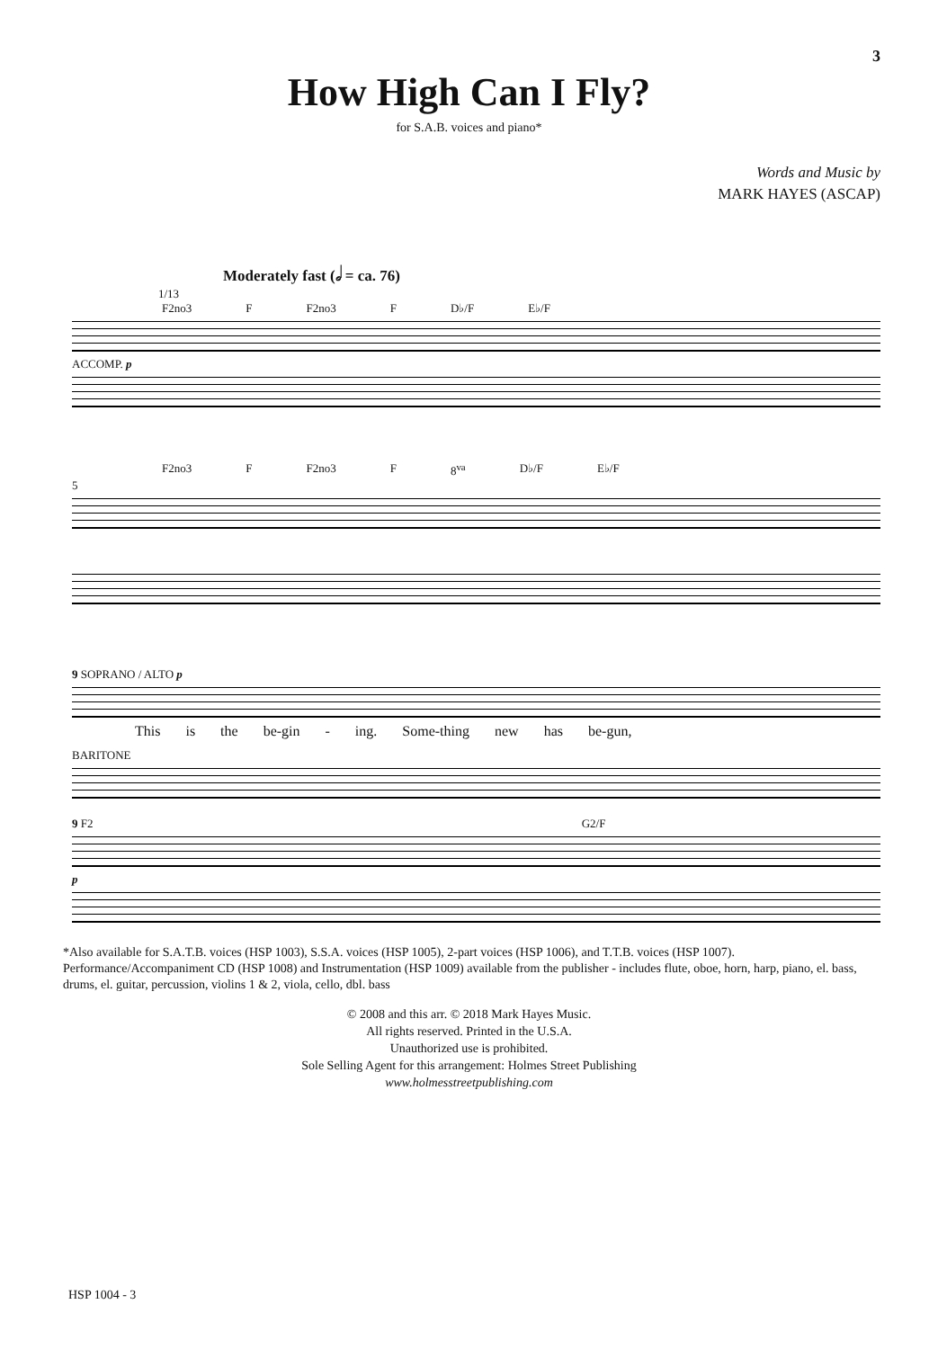3
How High Can I Fly?
for S.A.B. voices and piano*
Words and Music by
MARK HAYES (ASCAP)
Moderately fast (𝅗𝅥 = ca. 76)
1/13
F2no3 F F2no3 F D♭/F E♭/F
ACCOMP. p
F2no3 F F2no3 F 8<sup>va</sup> D♭/F E♭/F
5
9 SOPRANO / ALTO p
This is the be-gin - ing. Some-thing new has be-gun,
BARITONE
9 F2 G2/F
p
*Also available for S.A.T.B. voices (HSP 1003), S.S.A. voices (HSP 1005), 2-part voices (HSP 1006), and T.T.B. voices (HSP 1007). Performance/Accompaniment CD (HSP 1008) and Instrumentation (HSP 1009) available from the publisher - includes flute, oboe, horn, harp, piano, el. bass, drums, el. guitar, percussion, violins 1 & 2, viola, cello, dbl. bass
© 2008 and this arr. © 2018 Mark Hayes Music.
All rights reserved. Printed in the U.S.A.
Unauthorized use is prohibited.
Sole Selling Agent for this arrangement: Holmes Street Publishing
www.holmesstreetpublishing.com
HSP 1004 - 3